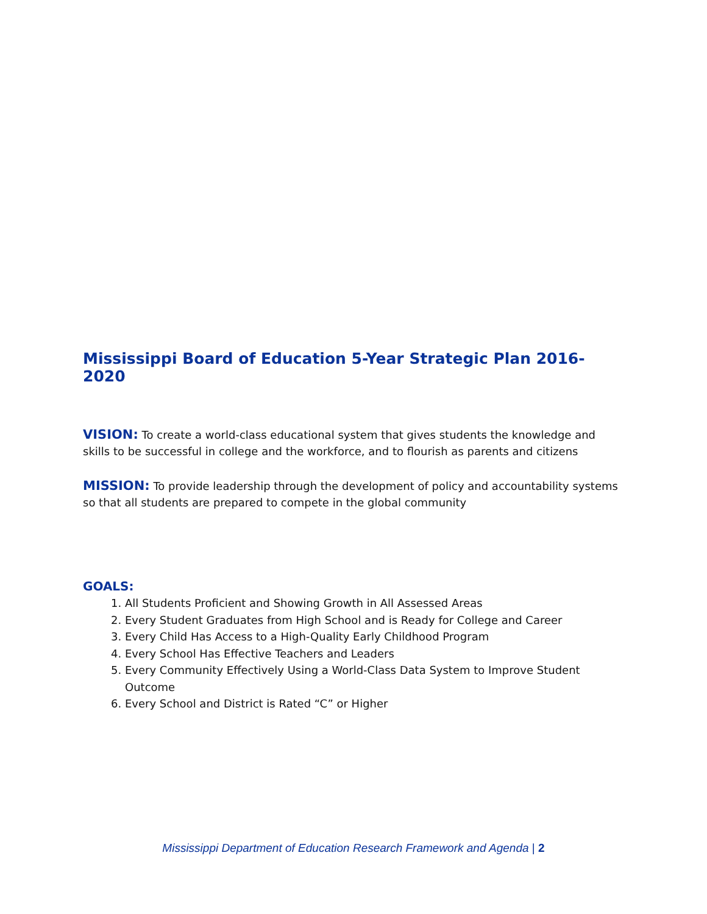Mississippi Board of Education 5-Year Strategic Plan 2016-2020
VISION: To create a world-class educational system that gives students the knowledge and skills to be successful in college and the workforce, and to flourish as parents and citizens
MISSION: To provide leadership through the development of policy and accountability systems so that all students are prepared to compete in the global community
GOALS:
1. All Students Proficient and Showing Growth in All Assessed Areas
2. Every Student Graduates from High School and is Ready for College and Career
3. Every Child Has Access to a High-Quality Early Childhood Program
4. Every School Has Effective Teachers and Leaders
5. Every Community Effectively Using a World-Class Data System to Improve Student Outcome
6. Every School and District is Rated “C” or Higher
Mississippi Department of Education Research Framework and Agenda | 2